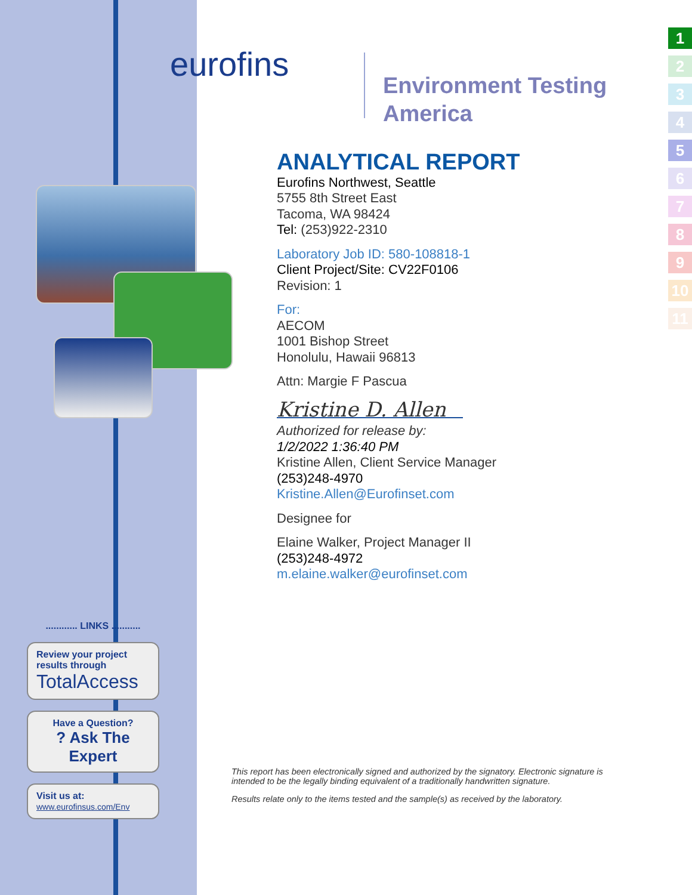eurofins
Environment Testing
America
ANALYTICAL REPORT
Eurofins Northwest, Seattle
5755 8th Street East
Tacoma, WA 98424
Tel: (253)922-2310
Laboratory Job ID: 580-108818-1
Client Project/Site: CV22F0106
Revision: 1
For:
AECOM
1001 Bishop Street
Honolulu, Hawaii 96813
Attn: Margie F Pascua
Kristine D. Allen
Authorized for release by:
1/2/2022 1:36:40 PM
Kristine Allen, Client Service Manager
(253)248-4970
Kristine.Allen@Eurofinset.com
Designee for
Elaine Walker, Project Manager II
(253)248-4972
m.elaine.walker@eurofinset.com
............ LINKS ...........
Review your project results through
TotalAccess
Have a Question?
? Ask The Expert
Visit us at:
www.eurofinsus.com/Env
This report has been electronically signed and authorized by the signatory. Electronic signature is intended to be the legally binding equivalent of a traditionally handwritten signature.
Results relate only to the items tested and the sample(s) as received by the laboratory.
1
2
3
4
5
6
7
8
9
10
11